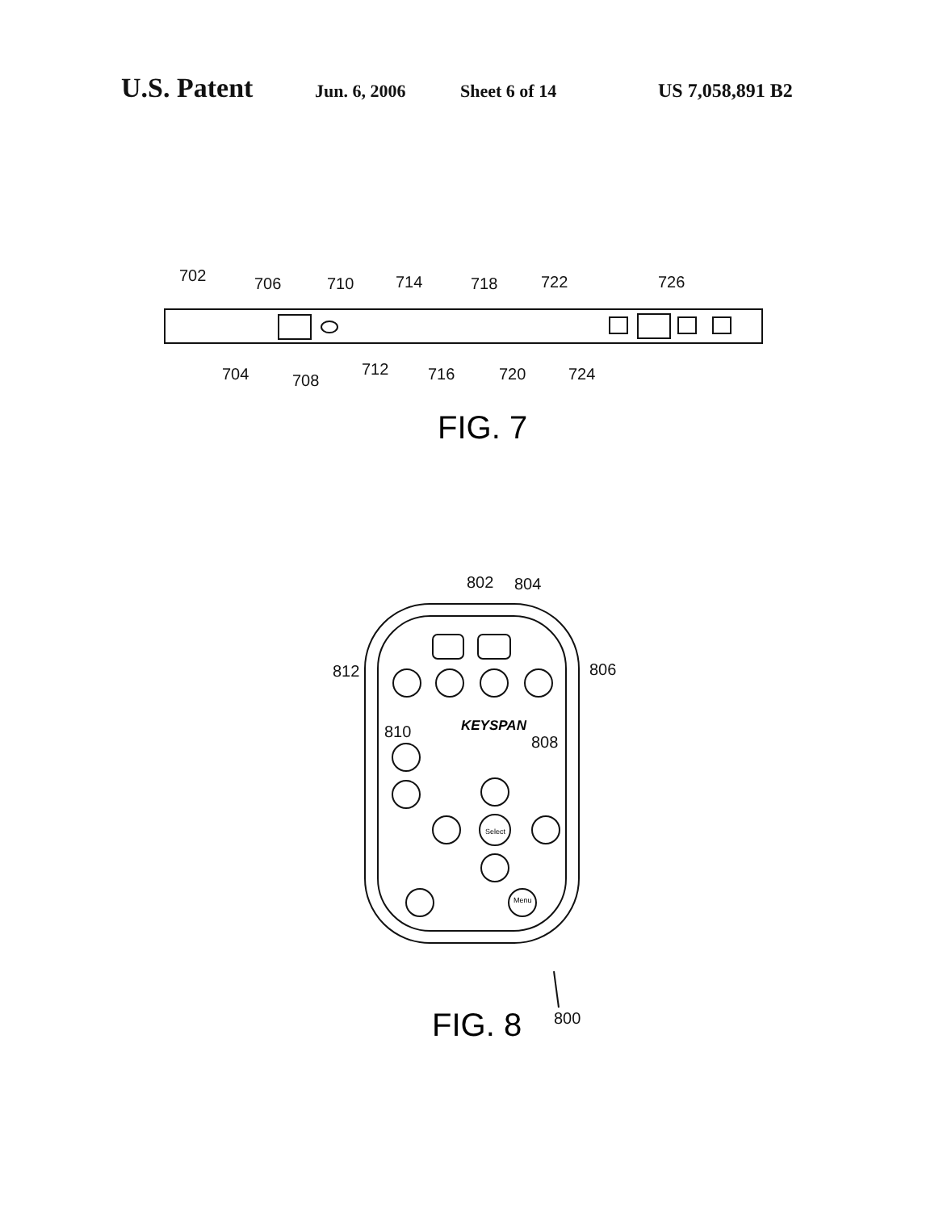U.S. Patent Jun. 6, 2006 Sheet 6 of 14 US 7,058,891 B2
702
706
710
714
718
722
726
704
708
712
716
720
724
FIG. 7
802
804
812
806
810
808
800
KEYSPAN
Select
Menu
FIG. 8